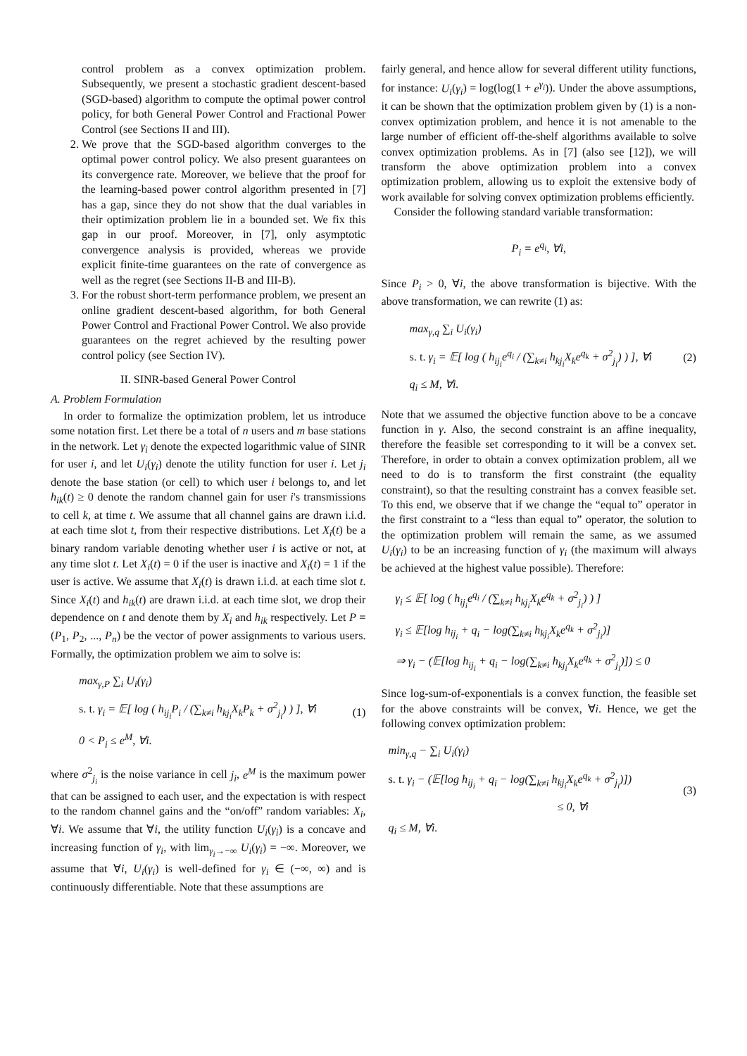control problem as a convex optimization problem. Subsequently, we present a stochastic gradient descent-based (SGD-based) algorithm to compute the optimal power control policy, for both General Power Control and Fractional Power Control (see Sections II and III).
2. We prove that the SGD-based algorithm converges to the optimal power control policy. We also present guarantees on its convergence rate. Moreover, we believe that the proof for the learning-based power control algorithm presented in [7] has a gap, since they do not show that the dual variables in their optimization problem lie in a bounded set. We fix this gap in our proof. Moreover, in [7], only asymptotic convergence analysis is provided, whereas we provide explicit finite-time guarantees on the rate of convergence as well as the regret (see Sections II-B and III-B).
3. For the robust short-term performance problem, we present an online gradient descent-based algorithm, for both General Power Control and Fractional Power Control. We also provide guarantees on the regret achieved by the resulting power control policy (see Section IV).
II. SINR-based General Power Control
A. Problem Formulation
In order to formalize the optimization problem, let us introduce some notation first. Let there be a total of n users and m base stations in the network. Let γ<sub>i</sub> denote the expected logarithmic value of SINR for user i, and let U<sub>i</sub>(γ<sub>i</sub>) denote the utility function for user i. Let j<sub>i</sub> denote the base station (or cell) to which user i belongs to, and let h<sub>ik</sub>(t) ≥ 0 denote the random channel gain for user i's transmissions to cell k, at time t. We assume that all channel gains are drawn i.i.d. at each time slot t, from their respective distributions. Let X<sub>i</sub>(t) be a binary random variable denoting whether user i is active or not, at any time slot t. Let X<sub>i</sub>(t) = 0 if the user is inactive and X<sub>i</sub>(t) = 1 if the user is active. We assume that X<sub>i</sub>(t) is drawn i.i.d. at each time slot t. Since X<sub>i</sub>(t) and h<sub>ik</sub>(t) are drawn i.i.d. at each time slot, we drop their dependence on t and denote them by X<sub>i</sub> and h<sub>ik</sub> respectively. Let P = (P<sub>1</sub>, P<sub>2</sub>, ..., P<sub>n</sub>) be the vector of power assignments to various users. Formally, the optimization problem we aim to solve is:
max<sub>γ,P</sub> ∑<sub>i</sub> U<sub>i</sub>(γ<sub>i</sub>)
s. t. γ<sub>i</sub> = 𝔼[ log ( h<sub>ij<sub>i</sub></sub>P<sub>i</sub> / (∑<sub>k≠i</sub> h<sub>kj<sub>i</sub></sub>X<sub>k</sub>P<sub>k</sub> + σ<sup>2</sup><sub>j<sub>i</sub></sub>) ) ], ∀i
0 < P<sub>i</sub> ≤ e<sup>M</sup>, ∀i.
(1)
where σ<sup>2</sup><sub>j<sub>i</sub></sub> is the noise variance in cell j<sub>i</sub>, e<sup>M</sup> is the maximum power that can be assigned to each user, and the expectation is with respect to the random channel gains and the “on/off” random variables: X<sub>i</sub>, ∀i. We assume that ∀i, the utility function U<sub>i</sub>(γ<sub>i</sub>) is a concave and increasing function of γ<sub>i</sub>, with lim<sub>γ<sub>i</sub>→−∞</sub> U<sub>i</sub>(γ<sub>i</sub>) = −∞. Moreover, we assume that ∀i, U<sub>i</sub>(γ<sub>i</sub>) is well-defined for γ<sub>i</sub> ∈ (−∞, ∞) and is continuously differentiable. Note that these assumptions are
fairly general, and hence allow for several different utility functions, for instance: U<sub>i</sub>(γ<sub>i</sub>) = log(log(1 + e<sup>γ<sub>i</sub></sup>)). Under the above assumptions, it can be shown that the optimization problem given by (1) is a non-convex optimization problem, and hence it is not amenable to the large number of efficient off-the-shelf algorithms available to solve convex optimization problems. As in [7] (also see [12]), we will transform the above optimization problem into a convex optimization problem, allowing us to exploit the extensive body of work available for solving convex optimization problems efficiently.
Consider the following standard variable transformation:
P<sub>i</sub> = e<sup>q<sub>i</sub></sup>, ∀i,
Since P<sub>i</sub> > 0, ∀i, the above transformation is bijective. With the above transformation, we can rewrite (1) as:
max<sub>γ,q</sub> ∑<sub>i</sub> U<sub>i</sub>(γ<sub>i</sub>)
s. t. γ<sub>i</sub> = 𝔼[ log ( h<sub>ij<sub>i</sub></sub>e<sup>q<sub>i</sub></sup> / (∑<sub>k≠i</sub> h<sub>kj<sub>i</sub></sub>X<sub>k</sub>e<sup>q<sub>k</sub></sup> + σ<sup>2</sup><sub>j<sub>i</sub></sub>) ) ], ∀i
q<sub>i</sub> ≤ M, ∀i.
(2)
Note that we assumed the objective function above to be a concave function in γ. Also, the second constraint is an affine inequality, therefore the feasible set corresponding to it will be a convex set. Therefore, in order to obtain a convex optimization problem, all we need to do is to transform the first constraint (the equality constraint), so that the resulting constraint has a convex feasible set. To this end, we observe that if we change the “equal to” operator in the first constraint to a “less than equal to” operator, the solution to the optimization problem will remain the same, as we assumed U<sub>i</sub>(γ<sub>i</sub>) to be an increasing function of γ<sub>i</sub> (the maximum will always be achieved at the highest value possible). Therefore:
γ<sub>i</sub> ≤ 𝔼[ log ( h<sub>ij<sub>i</sub></sub>e<sup>q<sub>i</sub></sup> / (∑<sub>k≠i</sub> h<sub>kj<sub>i</sub></sub>X<sub>k</sub>e<sup>q<sub>k</sub></sup> + σ<sup>2</sup><sub>j<sub>i</sub></sub>) ) ]
γ<sub>i</sub> ≤ 𝔼[log h<sub>ij<sub>i</sub></sub> + q<sub>i</sub> − log(∑<sub>k≠i</sub> h<sub>kj<sub>i</sub></sub>X<sub>k</sub>e<sup>q<sub>k</sub></sup> + σ<sup>2</sup><sub>j<sub>i</sub></sub>)]
⇒ γ<sub>i</sub> − (𝔼[log h<sub>ij<sub>i</sub></sub> + q<sub>i</sub> − log(∑<sub>k≠i</sub> h<sub>kj<sub>i</sub></sub>X<sub>k</sub>e<sup>q<sub>k</sub></sup> + σ<sup>2</sup><sub>j<sub>i</sub></sub>)]) ≤ 0
Since log-sum-of-exponentials is a convex function, the feasible set for the above constraints will be convex, ∀i. Hence, we get the following convex optimization problem:
min<sub>γ,q</sub> − ∑<sub>i</sub> U<sub>i</sub>(γ<sub>i</sub>)
s. t. γ<sub>i</sub> − (𝔼[log h<sub>ij<sub>i</sub></sub> + q<sub>i</sub> − log(∑<sub>k≠i</sub> h<sub>kj<sub>i</sub></sub>X<sub>k</sub>e<sup>q<sub>k</sub></sup> + σ<sup>2</sup><sub>j<sub>i</sub></sub>)])
≤ 0, ∀i
q<sub>i</sub> ≤ M, ∀i.
(3)